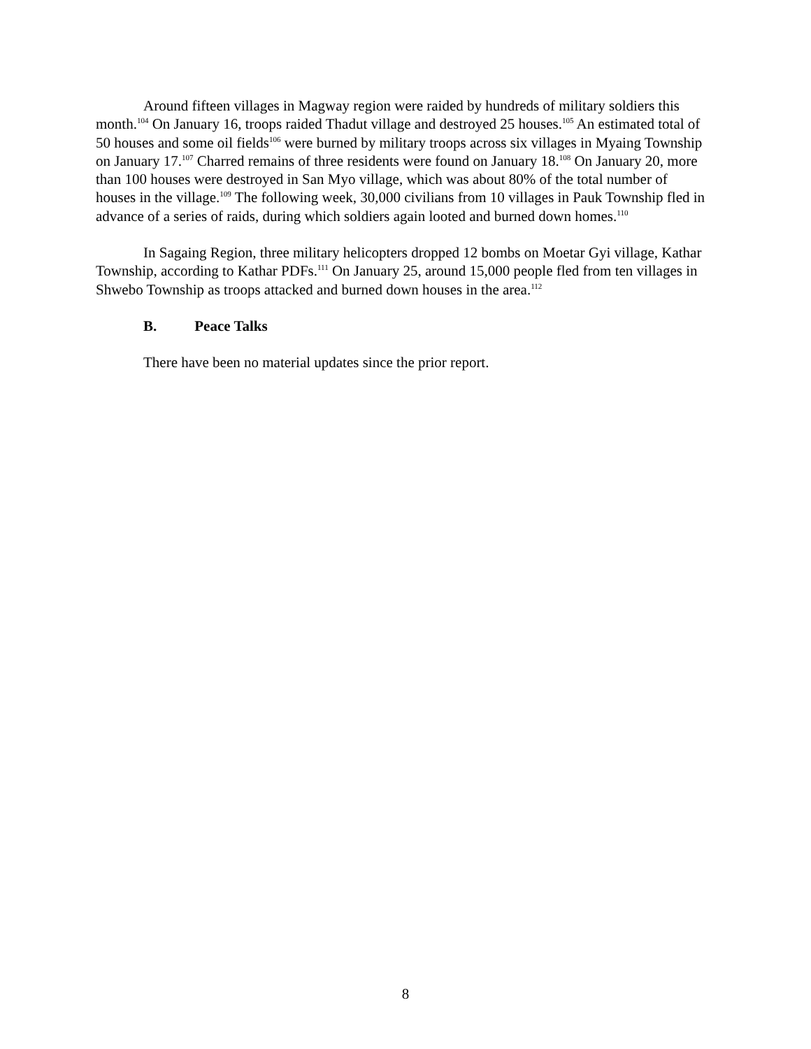Around fifteen villages in Magway region were raided by hundreds of military soldiers this month.<sup>104</sup> On January 16, troops raided Thadut village and destroyed 25 houses.<sup>105</sup> An estimated total of 50 houses and some oil fields<sup>106</sup> were burned by military troops across six villages in Myaing Township on January 17.<sup>107</sup> Charred remains of three residents were found on January 18.<sup>108</sup> On January 20, more than 100 houses were destroyed in San Myo village, which was about 80% of the total number of houses in the village.<sup>109</sup> The following week, 30,000 civilians from 10 villages in Pauk Township fled in advance of a series of raids, during which soldiers again looted and burned down homes.<sup>110</sup>
In Sagaing Region, three military helicopters dropped 12 bombs on Moetar Gyi village, Kathar Township, according to Kathar PDFs.<sup>111</sup> On January 25, around 15,000 people fled from ten villages in Shwebo Township as troops attacked and burned down houses in the area.<sup>112</sup>
B. Peace Talks
There have been no material updates since the prior report.
8